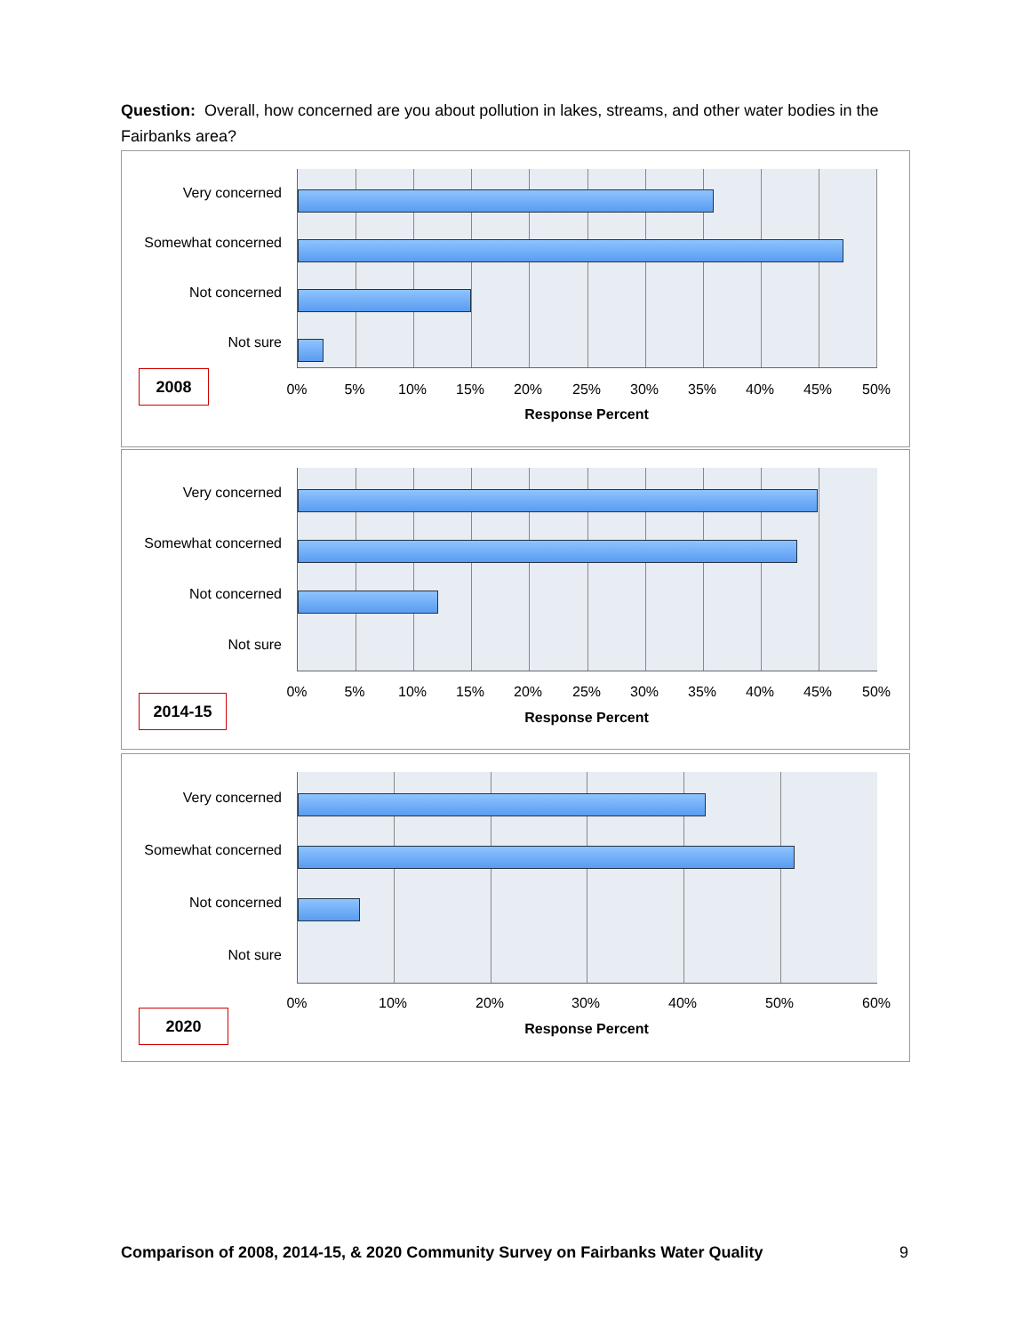Question: Overall, how concerned are you about pollution in lakes, streams, and other water bodies in the Fairbanks area?
Very concerned
Somewhat concerned
Not concerned
Not sure
2008
0% 5% 10% 15% 20% 25% 30% 35% 40% 45% 50%
Response Percent
Very concerned
Somewhat concerned
Not concerned
Not sure
2014-15
0% 5% 10% 15% 20% 25% 30% 35% 40% 45% 50%
Response Percent
Very concerned
Somewhat concerned
Not concerned
Not sure
2020
0% 10% 20% 30% 40% 50% 60%
Response Percent
Comparison of 2008, 2014-15, & 2020 Community Survey on Fairbanks Water Quality 9